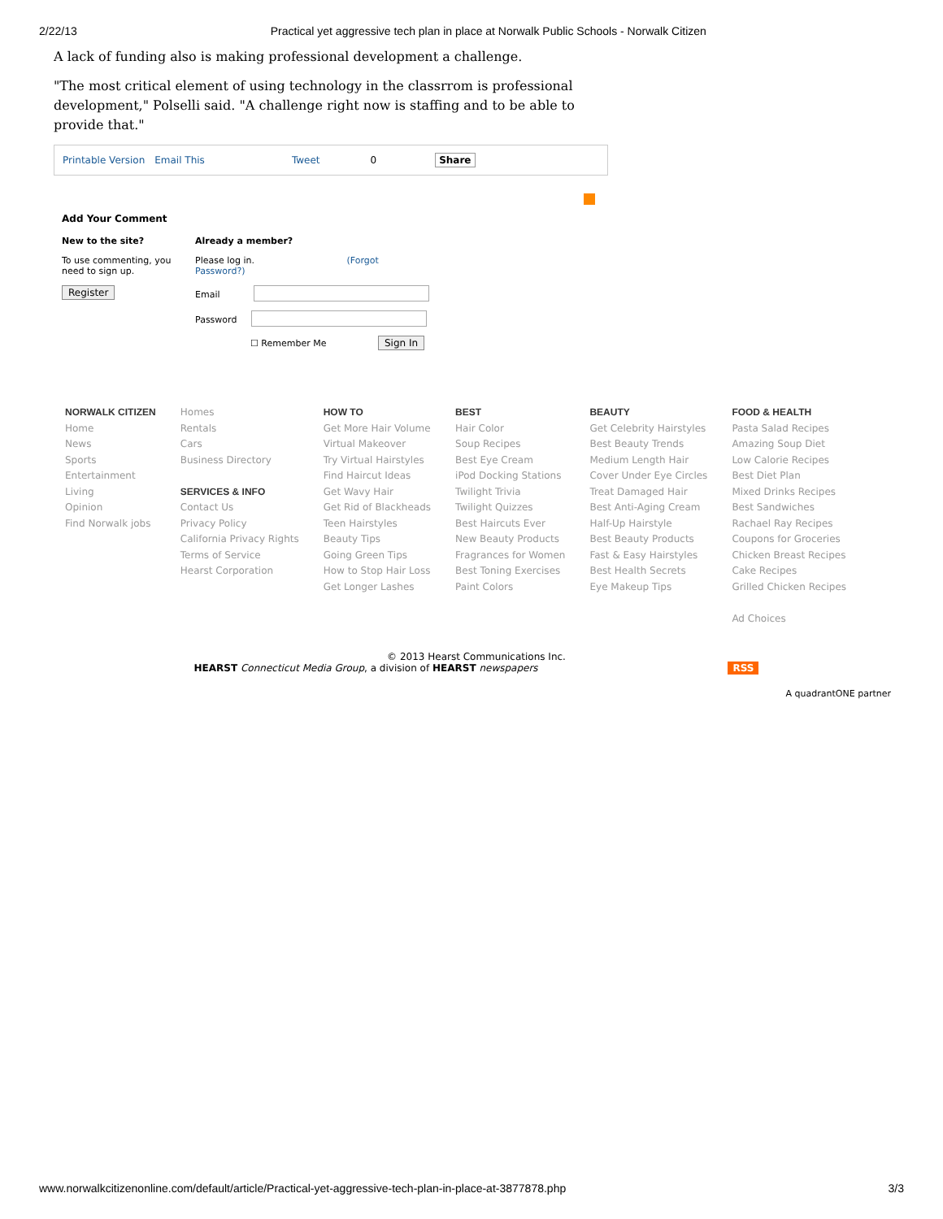2/22/13 Practical yet aggressive tech plan in place at Norwalk Public Schools - Norwalk Citizen
A lack of funding also is making professional development a challenge.
"The most critical element of using technology in the classrrom is professional development," Polselli said. "A challenge right now is staffing and to be able to provide that."
Printable Version Email This Tweet 0 Share
Add Your Comment
New to the site?
To use commenting, you need to sign up.
Register
Already a member?
Please log in. (Forgot Password?)
Email
Password
☐ Remember Me Sign In
NORWALK CITIZEN
Home
News
Sports
Entertainment
Living
Opinion
Find Norwalk jobs
Homes
Rentals
Cars
Business Directory
SERVICES & INFO
Contact Us
Privacy Policy
California Privacy Rights
Terms of Service
Hearst Corporation
HOW TO
Get More Hair Volume
Virtual Makeover
Try Virtual Hairstyles
Find Haircut Ideas
Get Wavy Hair
Get Rid of Blackheads
Teen Hairstyles
Beauty Tips
Going Green Tips
How to Stop Hair Loss
Get Longer Lashes
BEST
Hair Color
Soup Recipes
Best Eye Cream
iPod Docking Stations
Twilight Trivia
Twilight Quizzes
Best Haircuts Ever
New Beauty Products
Fragrances for Women
Best Toning Exercises
Paint Colors
BEAUTY
Get Celebrity Hairstyles
Best Beauty Trends
Medium Length Hair
Cover Under Eye Circles
Treat Damaged Hair
Best Anti-Aging Cream
Half-Up Hairstyle
Best Beauty Products
Fast & Easy Hairstyles
Best Health Secrets
Eye Makeup Tips
FOOD & HEALTH
Pasta Salad Recipes
Amazing Soup Diet
Low Calorie Recipes
Best Diet Plan
Mixed Drinks Recipes
Best Sandwiches
Rachael Ray Recipes
Coupons for Groceries
Chicken Breast Recipes
Cake Recipes
Grilled Chicken Recipes
Ad Choices
© 2013 Hearst Communications Inc.
HEARST Connecticut Media Group, a division of HEARST newspapers RSS
A quadrantONE partner
www.norwalkcitizenonline.com/default/article/Practical-yet-aggressive-tech-plan-in-place-at-3877878.php 3/3